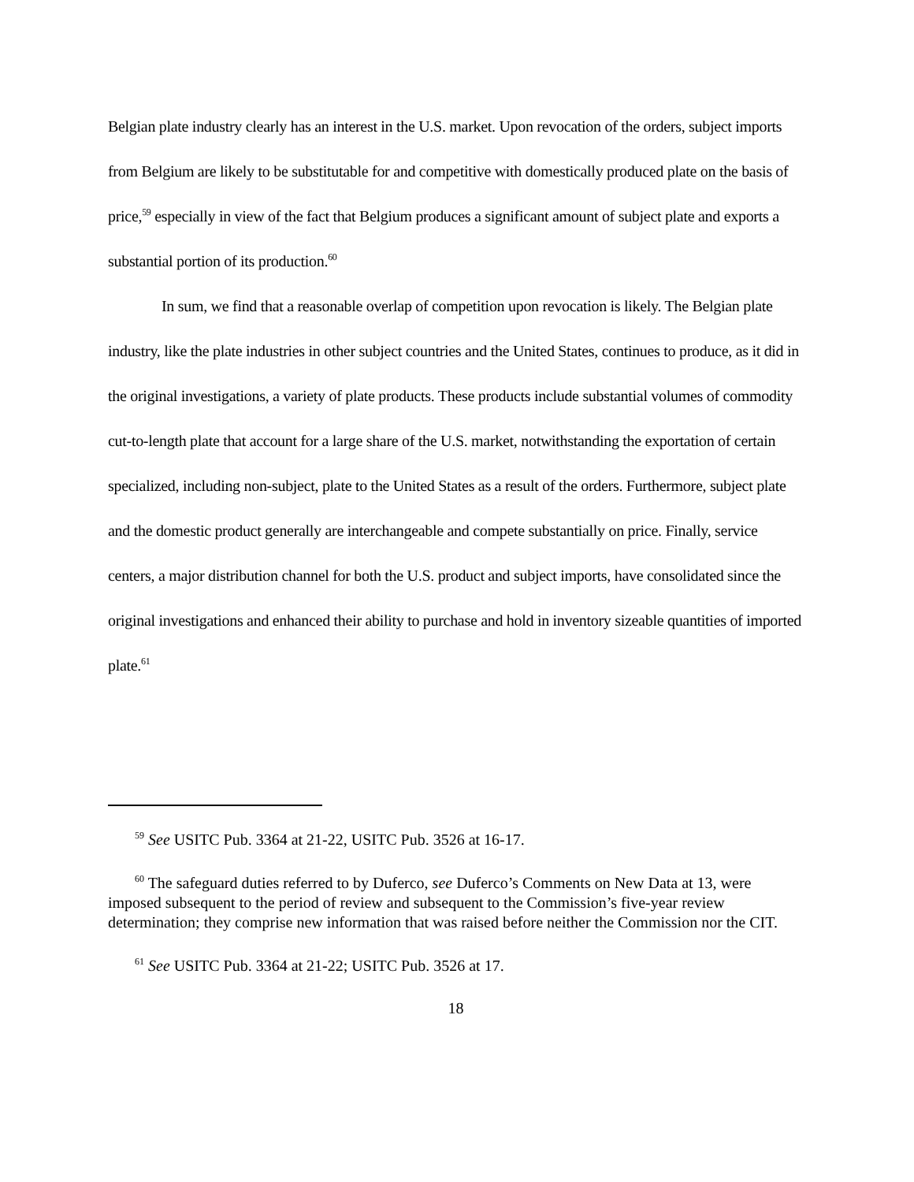Belgian plate industry clearly has an interest in the U.S. market. Upon revocation of the orders, subject imports from Belgium are likely to be substitutable for and competitive with domestically produced plate on the basis of price,<sup>59</sup> especially in view of the fact that Belgium produces a significant amount of subject plate and exports a substantial portion of its production.<sup>60</sup>
In sum, we find that a reasonable overlap of competition upon revocation is likely. The Belgian plate industry, like the plate industries in other subject countries and the United States, continues to produce, as it did in the original investigations, a variety of plate products. These products include substantial volumes of commodity cut-to-length plate that account for a large share of the U.S. market, notwithstanding the exportation of certain specialized, including non-subject, plate to the United States as a result of the orders. Furthermore, subject plate and the domestic product generally are interchangeable and compete substantially on price. Finally, service centers, a major distribution channel for both the U.S. product and subject imports, have consolidated since the original investigations and enhanced their ability to purchase and hold in inventory sizeable quantities of imported plate.<sup>61</sup>
<sup>59</sup> See USITC Pub. 3364 at 21-22, USITC Pub. 3526 at 16-17.
<sup>60</sup> The safeguard duties referred to by Duferco, see Duferco’s Comments on New Data at 13, were imposed subsequent to the period of review and subsequent to the Commission’s five-year review determination; they comprise new information that was raised before neither the Commission nor the CIT.
<sup>61</sup> See USITC Pub. 3364 at 21-22; USITC Pub. 3526 at 17.
18